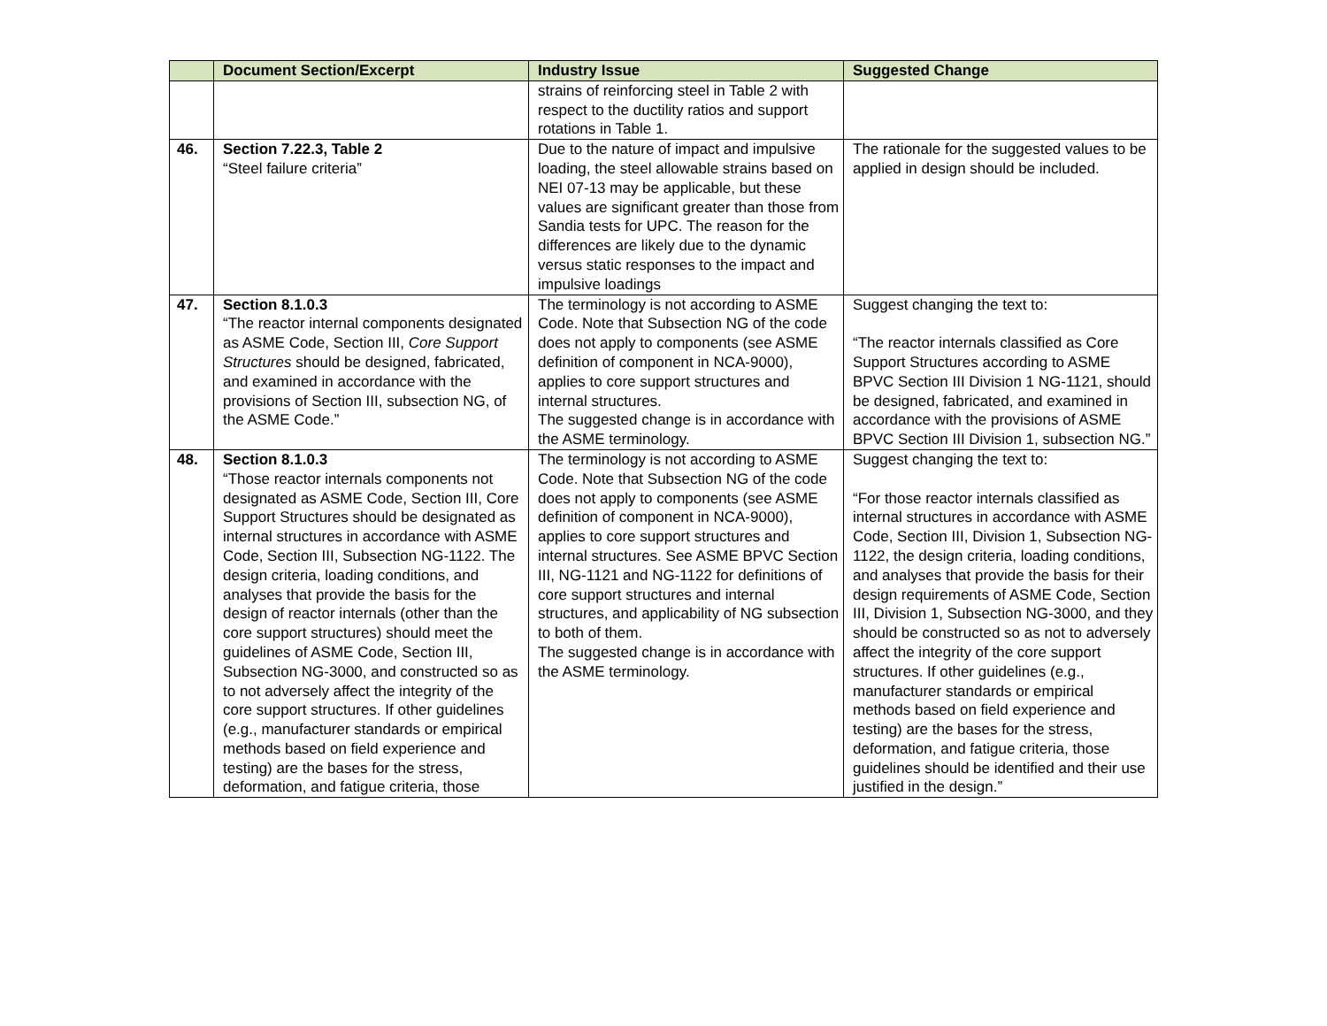| | Document Section/Excerpt | Industry Issue | Suggested Change |
| --- | --- | --- | --- |
| | | strains of reinforcing steel in Table 2 with respect to the ductility ratios and support rotations in Table 1. | |
| 46. | Section 7.22.3, Table 2 “Steel failure criteria” | Due to the nature of impact and impulsive loading, the steel allowable strains based on NEI 07-13 may be applicable, but these values are significant greater than those from Sandia tests for UPC. The reason for the differences are likely due to the dynamic versus static responses to the impact and impulsive loadings | The rationale for the suggested values to be applied in design should be included. |
| 47. | Section 8.1.0.3 “The reactor internal components designated as ASME Code, Section III, Core Support Structures should be designed, fabricated, and examined in accordance with the provisions of Section III, subsection NG, of the ASME Code.” | The terminology is not according to ASME Code. Note that Subsection NG of the code does not apply to components (see ASME definition of component in NCA-9000), applies to core support structures and internal structures. The suggested change is in accordance with the ASME terminology. | Suggest changing the text to: “The reactor internals classified as Core Support Structures according to ASME BPVC Section III Division 1 NG-1121, should be designed, fabricated, and examined in accordance with the provisions of ASME BPVC Section III Division 1, subsection NG.” |
| 48. | Section 8.1.0.3 “Those reactor internals components not designated as ASME Code, Section III, Core Support Structures should be designated as internal structures in accordance with ASME Code, Section III, Subsection NG-1122. The design criteria, loading conditions, and analyses that provide the basis for the design of reactor internals (other than the core support structures) should meet the guidelines of ASME Code, Section III, Subsection NG-3000, and constructed so as to not adversely affect the integrity of the core support structures. If other guidelines (e.g., manufacturer standards or empirical methods based on field experience and testing) are the bases for the stress, deformation, and fatigue criteria, those | The terminology is not according to ASME Code. Note that Subsection NG of the code does not apply to components (see ASME definition of component in NCA-9000), applies to core support structures and internal structures. See ASME BPVC Section III, NG-1121 and NG-1122 for definitions of core support structures and internal structures, and applicability of NG subsection to both of them. The suggested change is in accordance with the ASME terminology. | Suggest changing the text to: “For those reactor internals classified as internal structures in accordance with ASME Code, Section III, Division 1, Subsection NG-1122, the design criteria, loading conditions, and analyses that provide the basis for their design requirements of ASME Code, Section III, Division 1, Subsection NG-3000, and they should be constructed so as not to adversely affect the integrity of the core support structures. If other guidelines (e.g., manufacturer standards or empirical methods based on field experience and testing) are the bases for the stress, deformation, and fatigue criteria, those guidelines should be identified and their use justified in the design.” |